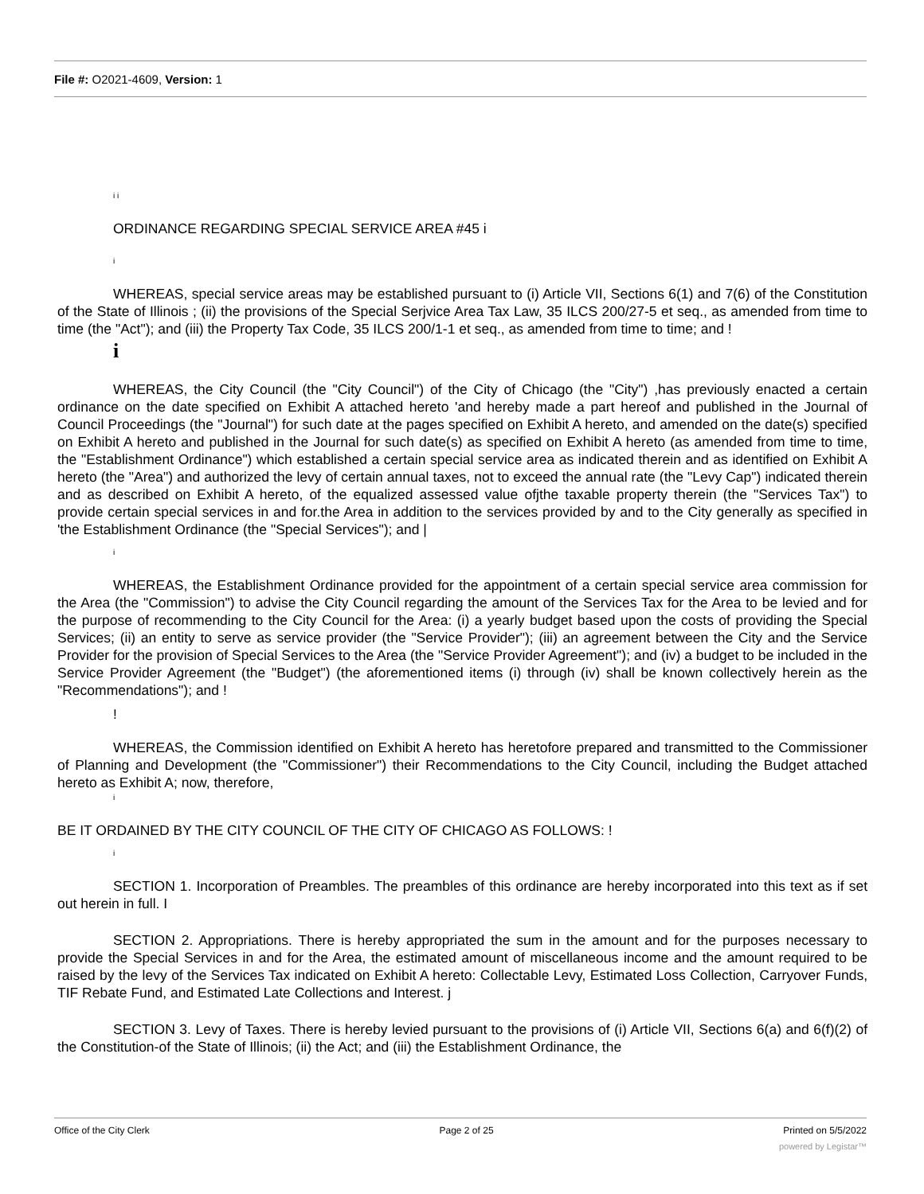File #: O2021-4609, Version: 1
i i
ORDINANCE REGARDING SPECIAL SERVICE AREA #45 i
i
WHEREAS, special service areas may be established pursuant to (i) Article VII, Sections 6(1) and 7(6) of the Constitution of the State of Illinois ; (ii) the provisions of the Special Serjvice Area Tax Law, 35 ILCS 200/27-5 et seq., as amended from time to time (the "Act"); and (iii) the Property Tax Code, 35 ILCS 200/1-1 et seq., as amended from time to time; and !
i
WHEREAS, the City Council (the "City Council") of the City of Chicago (the "City") ,has previously enacted a certain ordinance on the date specified on Exhibit A attached hereto 'and hereby made a part hereof and published in the Journal of Council Proceedings (the "Journal") for such date at the pages specified on Exhibit A hereto, and amended on the date(s) specified on Exhibit A hereto and published in the Journal for such date(s) as specified on Exhibit A hereto (as amended from time to time, the "Establishment Ordinance") which established a certain special service area as indicated therein and as identified on Exhibit A hereto (the "Area") and authorized the levy of certain annual taxes, not to exceed the annual rate (the "Levy Cap") indicated therein and as described on Exhibit A hereto, of the equalized assessed value ofjthe taxable property therein (the "Services Tax") to provide certain special services in and for.the Area in addition to the services provided by and to the City generally as specified in 'the Establishment Ordinance (the "Special Services"); and |
i
WHEREAS, the Establishment Ordinance provided for the appointment of a certain special service area commission for the Area (the "Commission") to advise the City Council regarding the amount of the Services Tax for the Area to be levied and for the purpose of recommending to the City Council for the Area: (i) a yearly budget based upon the costs of providing the Special Services; (ii) an entity to serve as service provider (the "Service Provider"); (iii) an agreement between the City and the Service Provider for the provision of Special Services to the Area (the "Service Provider Agreement"); and (iv) a budget to be included in the Service Provider Agreement (the "Budget") (the aforementioned items (i) through (iv) shall be known collectively herein as the "Recommendations"); and !
!
WHEREAS, the Commission identified on Exhibit A hereto has heretofore prepared and transmitted to the Commissioner of Planning and Development (the "Commissioner") their Recommendations to the City Council, including the Budget attached hereto as Exhibit A; now, therefore,
i
BE IT ORDAINED BY THE CITY COUNCIL OF THE CITY OF CHICAGO AS FOLLOWS: !
i
SECTION 1. Incorporation of Preambles. The preambles of this ordinance are hereby incorporated into this text as if set out herein in full. I
SECTION 2. Appropriations. There is hereby appropriated the sum in the amount and for the purposes necessary to provide the Special Services in and for the Area, the estimated amount of miscellaneous income and the amount required to be raised by the levy of the Services Tax indicated on Exhibit A hereto: Collectable Levy, Estimated Loss Collection, Carryover Funds, TIF Rebate Fund, and Estimated Late Collections and Interest. j
SECTION 3. Levy of Taxes. There is hereby levied pursuant to the provisions of (i) Article VII, Sections 6(a) and 6(f)(2) of the Constitution-of the State of Illinois; (ii) the Act; and (iii) the Establishment Ordinance, the
Office of the City Clerk Page 2 of 25 Printed on 5/5/2022
powered by Legistar™